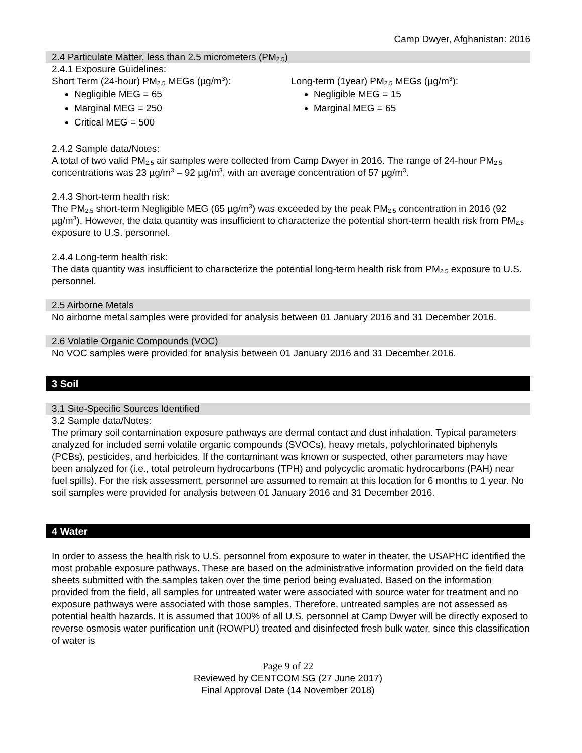Camp Dwyer, Afghanistan: 2016
2.4 Particulate Matter, less than 2.5 micrometers (PM<sub>2.5</sub>)
2.4.1 Exposure Guidelines:
Short Term (24-hour) PM<sub>2.5</sub> MEGs (µg/m<sup>3</sup>):
Negligible MEG = 65
Marginal MEG = 250
Critical MEG = 500
Long-term (1year) PM<sub>2.5</sub> MEGs (µg/m<sup>3</sup>):
Negligible MEG = 15
Marginal MEG = 65
2.4.2 Sample data/Notes:
A total of two valid PM<sub>2.5</sub> air samples were collected from Camp Dwyer in 2016. The range of 24-hour PM<sub>2.5</sub> concentrations was 23 µg/m<sup>3</sup> – 92 µg/m<sup>3</sup>, with an average concentration of 57 µg/m<sup>3</sup>.
2.4.3 Short-term health risk:
The PM<sub>2.5</sub> short-term Negligible MEG (65 µg/m<sup>3</sup>) was exceeded by the peak PM<sub>2.5</sub> concentration in 2016 (92 µg/m<sup>3</sup>). However, the data quantity was insufficient to characterize the potential short-term health risk from PM<sub>2.5</sub> exposure to U.S. personnel.
2.4.4 Long-term health risk:
The data quantity was insufficient to characterize the potential long-term health risk from PM<sub>2.5</sub> exposure to U.S. personnel.
2.5 Airborne Metals
No airborne metal samples were provided for analysis between 01 January 2016 and 31 December 2016.
2.6 Volatile Organic Compounds (VOC)
No VOC samples were provided for analysis between 01 January 2016 and 31 December 2016.
3 Soil
3.1 Site-Specific Sources Identified
3.2 Sample data/Notes:
The primary soil contamination exposure pathways are dermal contact and dust inhalation. Typical parameters analyzed for included semi volatile organic compounds (SVOCs), heavy metals, polychlorinated biphenyls (PCBs), pesticides, and herbicides. If the contaminant was known or suspected, other parameters may have been analyzed for (i.e., total petroleum hydrocarbons (TPH) and polycyclic aromatic hydrocarbons (PAH) near fuel spills). For the risk assessment, personnel are assumed to remain at this location for 6 months to 1 year. No soil samples were provided for analysis between 01 January 2016 and 31 December 2016.
4 Water
In order to assess the health risk to U.S. personnel from exposure to water in theater, the USAPHC identified the most probable exposure pathways. These are based on the administrative information provided on the field data sheets submitted with the samples taken over the time period being evaluated. Based on the information provided from the field, all samples for untreated water were associated with source water for treatment and no exposure pathways were associated with those samples. Therefore, untreated samples are not assessed as potential health hazards. It is assumed that 100% of all U.S. personnel at Camp Dwyer will be directly exposed to reverse osmosis water purification unit (ROWPU) treated and disinfected fresh bulk water, since this classification of water is
Page 9 of 22
Reviewed by CENTCOM SG (27 June 2017)
Final Approval Date (14 November 2018)